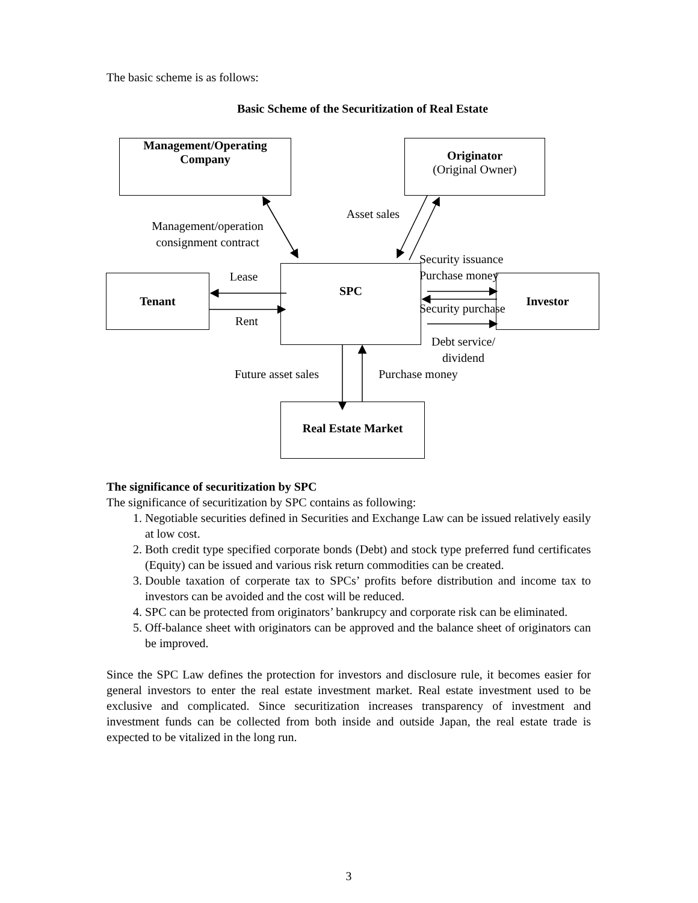The basic scheme is as follows:
Basic Scheme of the Securitization of Real Estate
Management/Operating
Company
Originator
(Original Owner)
Asset sales
Management/operation consignment contract
Tenant Lease
Rent
SPC
Security issuance
Purchase money Investor
Security purchase
Debt service/ dividend
Future asset sales
Purchase money
Real Estate Market
The significance of securitization by SPC
The significance of securitization by SPC contains as following:
1. Negotiable securities defined in Securities and Exchange Law can be issued relatively easily at low cost.
2. Both credit type specified corporate bonds (Debt) and stock type preferred fund certificates (Equity) can be issued and various risk return commodities can be created.
3. Double taxation of corperate tax to SPCs’ profits before distribution and income tax to investors can be avoided and the cost will be reduced.
4. SPC can be protected from originators’ bankrupcy and corporate risk can be eliminated.
5. Off-balance sheet with originators can be approved and the balance sheet of originators can be improved.
Since the SPC Law defines the protection for investors and disclosure rule, it becomes easier for general investors to enter the real estate investment market. Real estate investment used to be exclusive and complicated. Since securitization increases transparency of investment and investment funds can be collected from both inside and outside Japan, the real estate trade is expected to be vitalized in the long run.
3